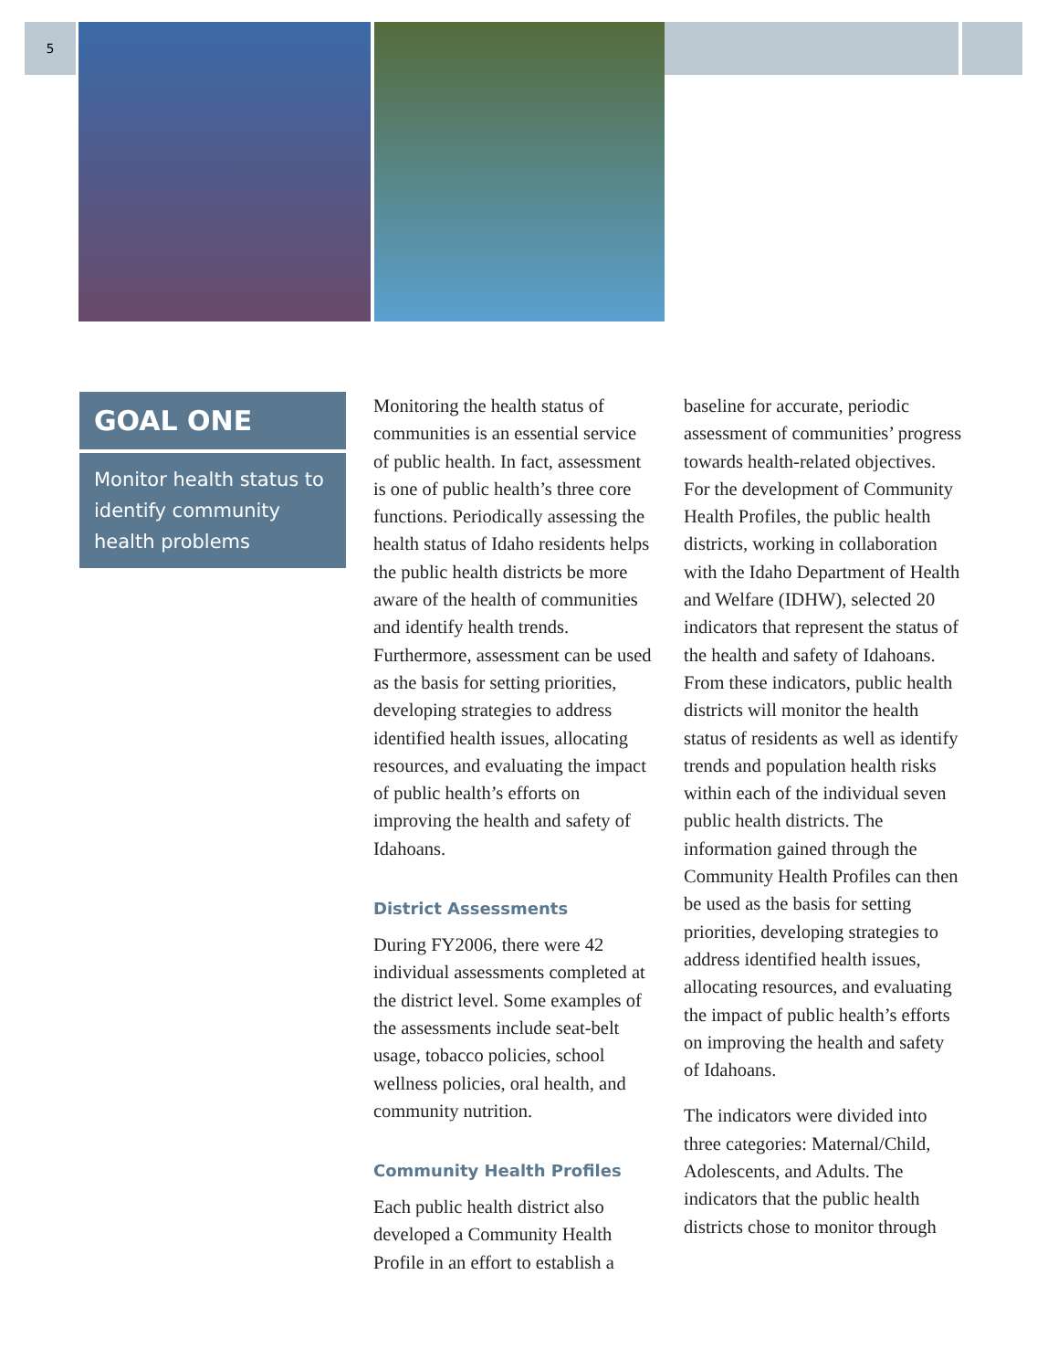5
GOAL ONE
Monitor health status to identify community health problems
Monitoring the health status of communities is an essential service of public health. In fact, assessment is one of public health’s three core functions. Periodically assessing the health status of Idaho residents helps the public health districts be more aware of the health of communities and identify health trends. Furthermore, assessment can be used as the basis for setting priorities, developing strategies to address identified health issues, allocating resources, and evaluating the impact of public health’s efforts on improving the health and safety of Idahoans.
District Assessments
During FY2006, there were 42 individual assessments completed at the district level. Some examples of the assessments include seat-belt usage, tobacco policies, school wellness policies, oral health, and community nutrition.
Community Health Profiles
Each public health district also developed a Community Health Profile in an effort to establish a
baseline for accurate, periodic assessment of communities’ progress towards health-related objectives. For the development of Community Health Profiles, the public health districts, working in collaboration with the Idaho Department of Health and Welfare (IDHW), selected 20 indicators that represent the status of the health and safety of Idahoans. From these indicators, public health districts will monitor the health status of residents as well as identify trends and population health risks within each of the individual seven public health districts. The information gained through the Community Health Profiles can then be used as the basis for setting priorities, developing strategies to address identified health issues, allocating resources, and evaluating the impact of public health’s efforts on improving the health and safety of Idahoans.
The indicators were divided into three categories: Maternal/Child, Adolescents, and Adults. The indicators that the public health districts chose to monitor through